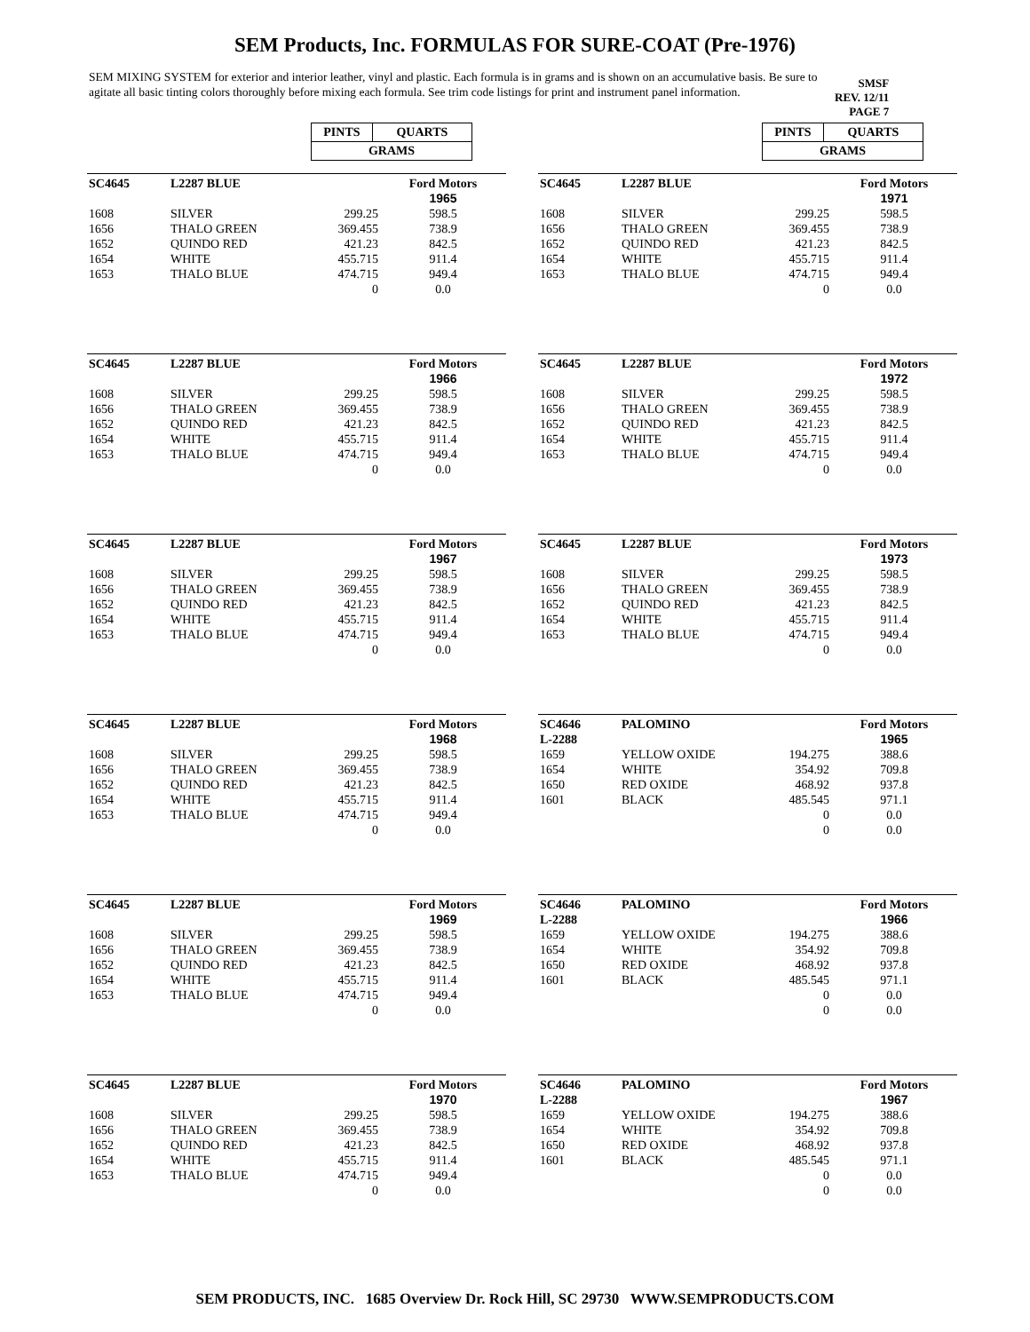SEM Products, Inc. FORMULAS FOR SURE-COAT (Pre-1976)
SEM MIXING SYSTEM for exterior and interior leather, vinyl and plastic. Each formula is in grams and is shown on an accumulative basis. Be sure to agitate all basic tinting colors thoroughly before mixing each formula. See trim code listings for print and instrument panel information.
SMSF
REV. 12/11
PAGE 7
| PINTS | QUARTS |
| GRAMS | |
| PINTS | QUARTS |
| GRAMS | |
| SC4645 | L2287 BLUE | | Ford Motors |
| | | | 1965 |
| 1608 | SILVER | 299.25 | 598.5 |
| 1656 | THALO GREEN | 369.455 | 738.9 |
| 1652 | QUINDO RED | 421.23 | 842.5 |
| 1654 | WHITE | 455.715 | 911.4 |
| 1653 | THALO BLUE | 474.715 | 949.4 |
| | | 0 | 0.0 |
| SC4645 | L2287 BLUE | | Ford Motors |
| | | | 1971 |
| 1608 | SILVER | 299.25 | 598.5 |
| 1656 | THALO GREEN | 369.455 | 738.9 |
| 1652 | QUINDO RED | 421.23 | 842.5 |
| 1654 | WHITE | 455.715 | 911.4 |
| 1653 | THALO BLUE | 474.715 | 949.4 |
| | | 0 | 0.0 |
| SC4645 | L2287 BLUE | | Ford Motors |
| | | | 1966 |
| 1608 | SILVER | 299.25 | 598.5 |
| 1656 | THALO GREEN | 369.455 | 738.9 |
| 1652 | QUINDO RED | 421.23 | 842.5 |
| 1654 | WHITE | 455.715 | 911.4 |
| 1653 | THALO BLUE | 474.715 | 949.4 |
| | | 0 | 0.0 |
| SC4645 | L2287 BLUE | | Ford Motors |
| | | | 1972 |
| 1608 | SILVER | 299.25 | 598.5 |
| 1656 | THALO GREEN | 369.455 | 738.9 |
| 1652 | QUINDO RED | 421.23 | 842.5 |
| 1654 | WHITE | 455.715 | 911.4 |
| 1653 | THALO BLUE | 474.715 | 949.4 |
| | | 0 | 0.0 |
| SC4645 | L2287 BLUE | | Ford Motors |
| | | | 1967 |
| 1608 | SILVER | 299.25 | 598.5 |
| 1656 | THALO GREEN | 369.455 | 738.9 |
| 1652 | QUINDO RED | 421.23 | 842.5 |
| 1654 | WHITE | 455.715 | 911.4 |
| 1653 | THALO BLUE | 474.715 | 949.4 |
| | | 0 | 0.0 |
| SC4645 | L2287 BLUE | | Ford Motors |
| | | | 1973 |
| 1608 | SILVER | 299.25 | 598.5 |
| 1656 | THALO GREEN | 369.455 | 738.9 |
| 1652 | QUINDO RED | 421.23 | 842.5 |
| 1654 | WHITE | 455.715 | 911.4 |
| 1653 | THALO BLUE | 474.715 | 949.4 |
| | | 0 | 0.0 |
| SC4645 | L2287 BLUE | | Ford Motors |
| | | | 1968 |
| 1608 | SILVER | 299.25 | 598.5 |
| 1656 | THALO GREEN | 369.455 | 738.9 |
| 1652 | QUINDO RED | 421.23 | 842.5 |
| 1654 | WHITE | 455.715 | 911.4 |
| 1653 | THALO BLUE | 474.715 | 949.4 |
| | | 0 | 0.0 |
| SC4646 | PALOMINO | | Ford Motors |
| L-2288 | | | 1965 |
| 1659 | YELLOW OXIDE | 194.275 | 388.6 |
| 1654 | WHITE | 354.92 | 709.8 |
| 1650 | RED OXIDE | 468.92 | 937.8 |
| 1601 | BLACK | 485.545 | 971.1 |
| | | 0 | 0.0 |
| | | 0 | 0.0 |
| SC4645 | L2287 BLUE | | Ford Motors |
| | | | 1969 |
| 1608 | SILVER | 299.25 | 598.5 |
| 1656 | THALO GREEN | 369.455 | 738.9 |
| 1652 | QUINDO RED | 421.23 | 842.5 |
| 1654 | WHITE | 455.715 | 911.4 |
| 1653 | THALO BLUE | 474.715 | 949.4 |
| | | 0 | 0.0 |
| SC4646 | PALOMINO | | Ford Motors |
| L-2288 | | | 1966 |
| 1659 | YELLOW OXIDE | 194.275 | 388.6 |
| 1654 | WHITE | 354.92 | 709.8 |
| 1650 | RED OXIDE | 468.92 | 937.8 |
| 1601 | BLACK | 485.545 | 971.1 |
| | | 0 | 0.0 |
| | | 0 | 0.0 |
| SC4645 | L2287 BLUE | | Ford Motors |
| | | | 1970 |
| 1608 | SILVER | 299.25 | 598.5 |
| 1656 | THALO GREEN | 369.455 | 738.9 |
| 1652 | QUINDO RED | 421.23 | 842.5 |
| 1654 | WHITE | 455.715 | 911.4 |
| 1653 | THALO BLUE | 474.715 | 949.4 |
| | | 0 | 0.0 |
| SC4646 | PALOMINO | | Ford Motors |
| L-2288 | | | 1967 |
| 1659 | YELLOW OXIDE | 194.275 | 388.6 |
| 1654 | WHITE | 354.92 | 709.8 |
| 1650 | RED OXIDE | 468.92 | 937.8 |
| 1601 | BLACK | 485.545 | 971.1 |
| | | 0 | 0.0 |
| | | 0 | 0.0 |
SEM PRODUCTS, INC. 1685 Overview Dr. Rock Hill, SC 29730 WWW.SEMPRODUCTS.COM